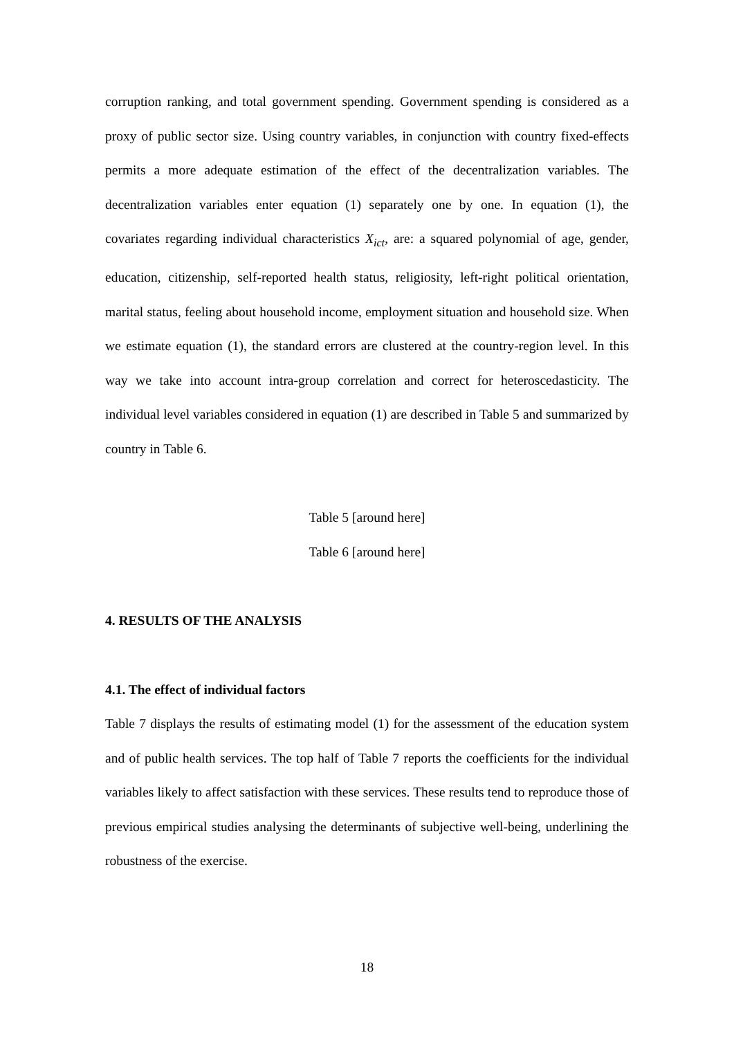corruption ranking, and total government spending. Government spending is considered as a proxy of public sector size. Using country variables, in conjunction with country fixed-effects permits a more adequate estimation of the effect of the decentralization variables. The decentralization variables enter equation (1) separately one by one. In equation (1), the covariates regarding individual characteristics X<sub>ict</sub>, are: a squared polynomial of age, gender, education, citizenship, self-reported health status, religiosity, left-right political orientation, marital status, feeling about household income, employment situation and household size. When we estimate equation (1), the standard errors are clustered at the country-region level. In this way we take into account intra-group correlation and correct for heteroscedasticity. The individual level variables considered in equation (1) are described in Table 5 and summarized by country in Table 6.
Table 5 [around here]
Table 6 [around here]
4. RESULTS OF THE ANALYSIS
4.1. The effect of individual factors
Table 7 displays the results of estimating model (1) for the assessment of the education system and of public health services. The top half of Table 7 reports the coefficients for the individual variables likely to affect satisfaction with these services. These results tend to reproduce those of previous empirical studies analysing the determinants of subjective well-being, underlining the robustness of the exercise.
18